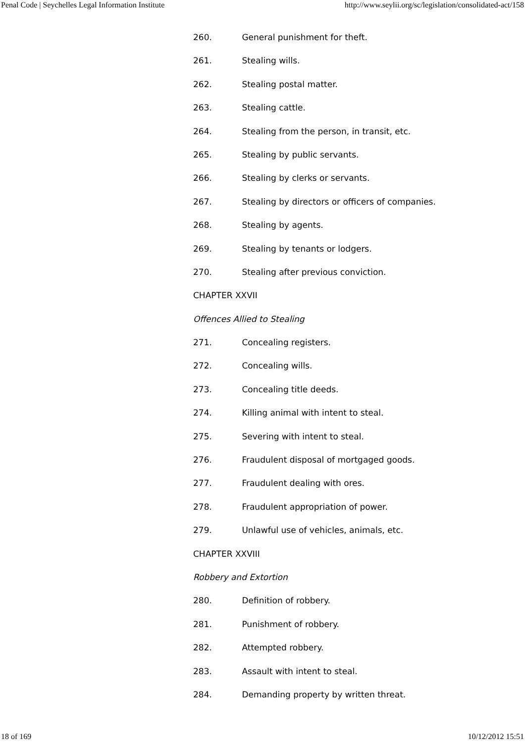Penal Code | Seychelles Legal Information Institute http://www.seylii.org/sc/legislation/consolidated-act/158
260. General punishment for theft.
261. Stealing wills.
262. Stealing postal matter.
263. Stealing cattle.
264. Stealing from the person, in transit, etc.
265. Stealing by public servants.
266. Stealing by clerks or servants.
267. Stealing by directors or officers of companies.
268. Stealing by agents.
269. Stealing by tenants or lodgers.
270. Stealing after previous conviction.
CHAPTER XXVII
Offences Allied to Stealing
271. Concealing registers.
272. Concealing wills.
273. Concealing title deeds.
274. Killing animal with intent to steal.
275. Severing with intent to steal.
276. Fraudulent disposal of mortgaged goods.
277. Fraudulent dealing with ores.
278. Fraudulent appropriation of power.
279. Unlawful use of vehicles, animals, etc.
CHAPTER XXVIII
Robbery and Extortion
280. Definition of robbery.
281. Punishment of robbery.
282. Attempted robbery.
283. Assault with intent to steal.
284. Demanding property by written threat.
18 of 169 10/12/2012 15:51